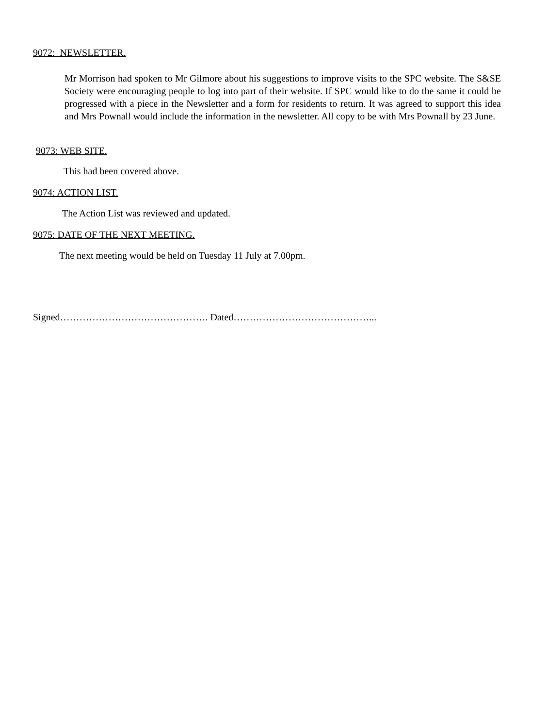9072: NEWSLETTER.
Mr Morrison had spoken to Mr Gilmore about his suggestions to improve visits to the SPC website. The S&SE Society were encouraging people to log into part of their website. If SPC would like to do the same it could be progressed with a piece in the Newsletter and a form for residents to return. It was agreed to support this idea and Mrs Pownall would include the information in the newsletter. All copy to be with Mrs Pownall by 23 June.
9073: WEB SITE.
This had been covered above.
9074: ACTION LIST.
The Action List was reviewed and updated.
9075: DATE OF THE NEXT MEETING.
The next meeting would be held on Tuesday 11 July at 7.00pm.
Signed………………………………………. Dated……………………………………...